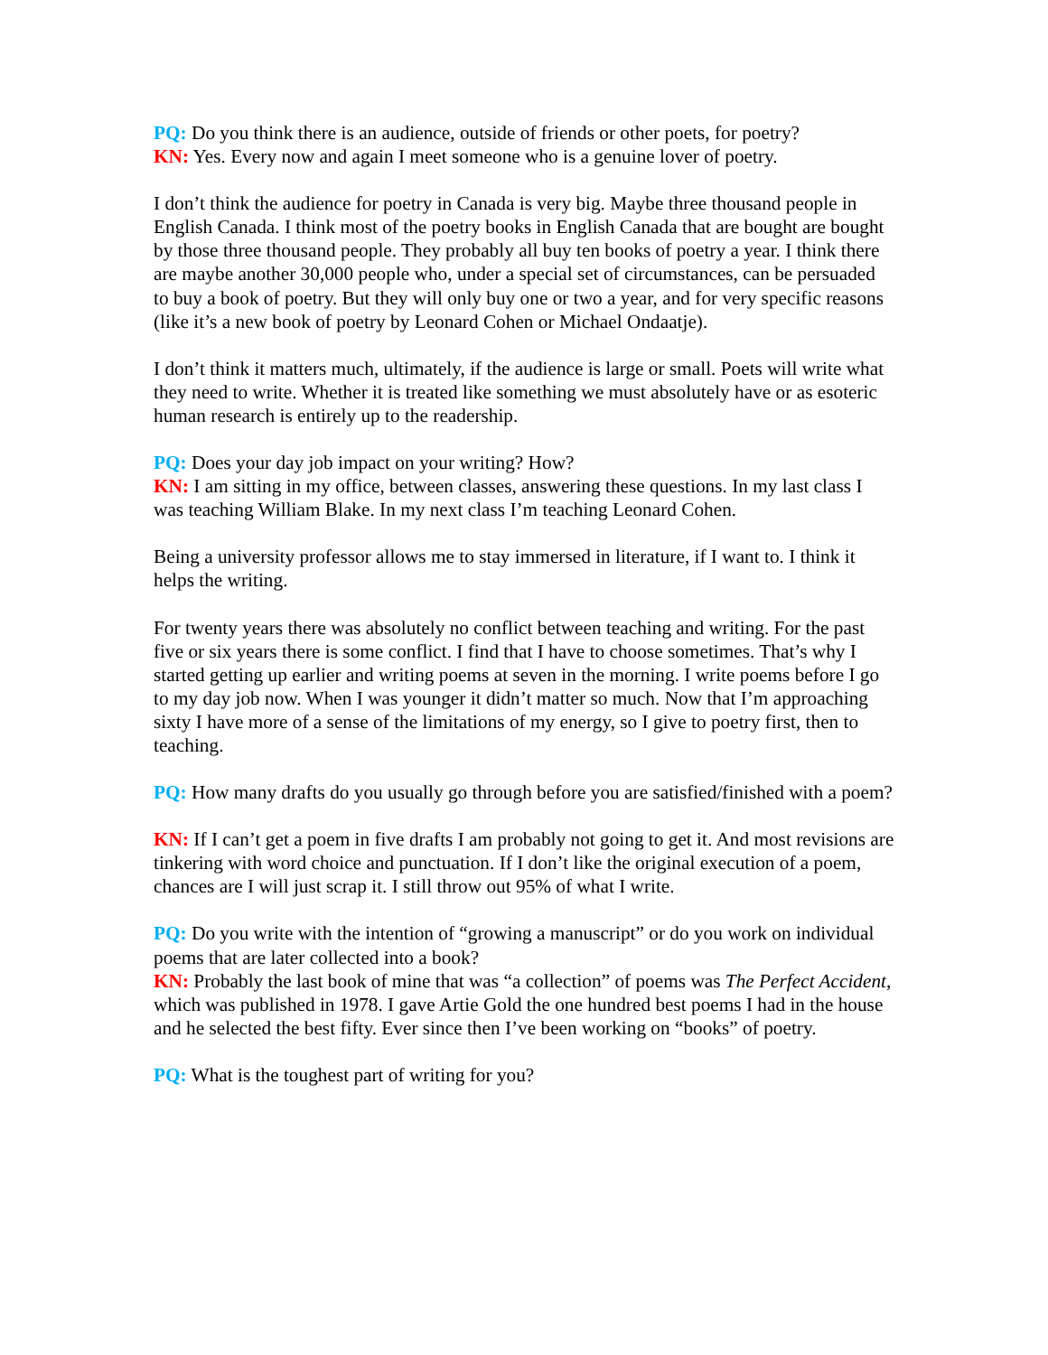PQ: Do you think there is an audience, outside of friends or other poets, for poetry?
KN: Yes. Every now and again I meet someone who is a genuine lover of poetry.
I don’t think the audience for poetry in Canada is very big. Maybe three thousand people in English Canada. I think most of the poetry books in English Canada that are bought are bought by those three thousand people. They probably all buy ten books of poetry a year. I think there are maybe another 30,000 people who, under a special set of circumstances, can be persuaded to buy a book of poetry. But they will only buy one or two a year, and for very specific reasons (like it’s a new book of poetry by Leonard Cohen or Michael Ondaatje).
I don’t think it matters much, ultimately, if the audience is large or small. Poets will write what they need to write. Whether it is treated like something we must absolutely have or as esoteric human research is entirely up to the readership.
PQ: Does your day job impact on your writing? How?
KN: I am sitting in my office, between classes, answering these questions. In my last class I was teaching William Blake. In my next class I’m teaching Leonard Cohen.
Being a university professor allows me to stay immersed in literature, if I want to. I think it helps the writing.
For twenty years there was absolutely no conflict between teaching and writing. For the past five or six years there is some conflict. I find that I have to choose sometimes. That’s why I started getting up earlier and writing poems at seven in the morning. I write poems before I go to my day job now. When I was younger it didn’t matter so much. Now that I’m approaching sixty I have more of a sense of the limitations of my energy, so I give to poetry first, then to teaching.
PQ: How many drafts do you usually go through before you are satisfied/finished with a poem?
KN: If I can’t get a poem in five drafts I am probably not going to get it. And most revisions are tinkering with word choice and punctuation. If I don’t like the original execution of a poem, chances are I will just scrap it. I still throw out 95% of what I write.
PQ: Do you write with the intention of “growing a manuscript” or do you work on individual poems that are later collected into a book?
KN: Probably the last book of mine that was “a collection” of poems was The Perfect Accident, which was published in 1978. I gave Artie Gold the one hundred best poems I had in the house and he selected the best fifty. Ever since then I’ve been working on “books” of poetry.
PQ: What is the toughest part of writing for you?